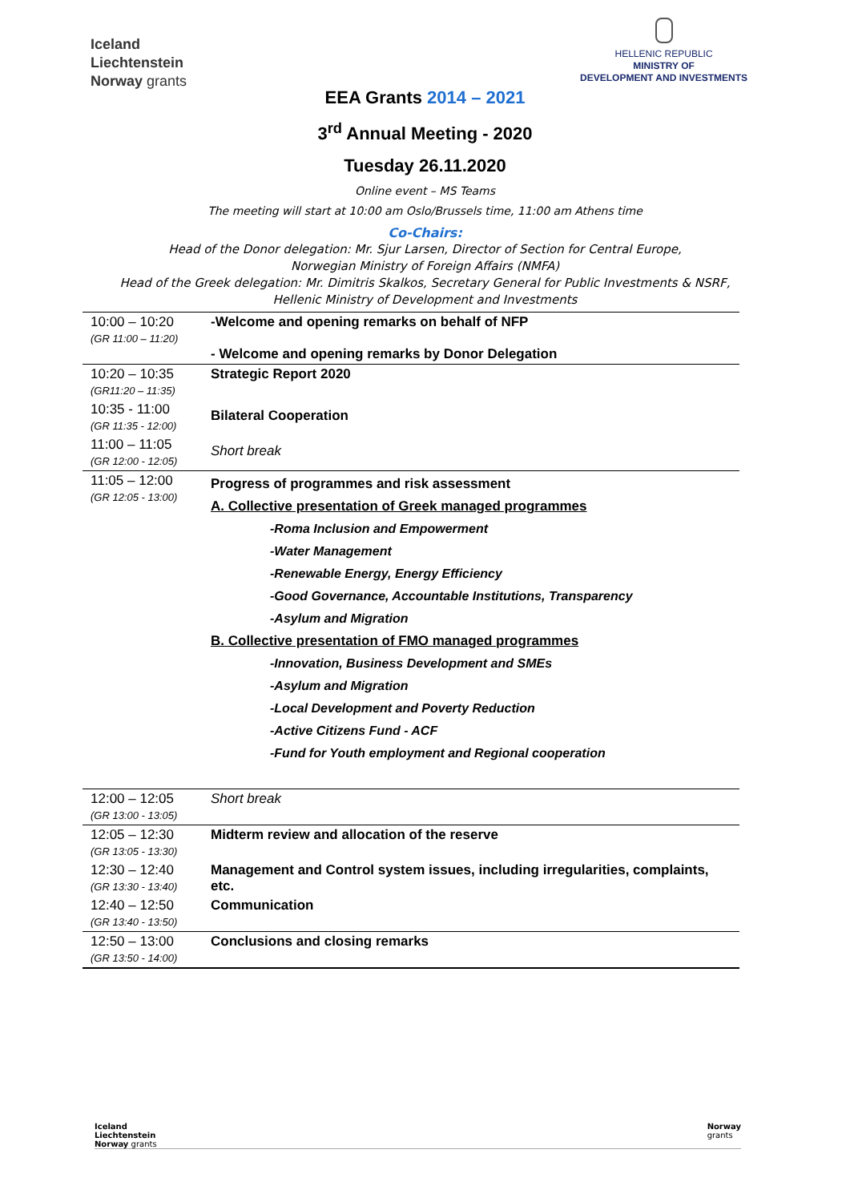Iceland
Liechtenstein
Norway grants
HELLENIC REPUBLIC
MINISTRY OF
DEVELOPMENT AND INVESTMENTS
EEA Grants 2014 – 2021
3<sup>rd</sup> Annual Meeting - 2020
Tuesday 26.11.2020
Online event – MS Teams
The meeting will start at 10:00 am Oslo/Brussels time, 11:00 am Athens time
Co-Chairs:
Head of the Donor delegation: Mr. Sjur Larsen, Director of Section for Central Europe,
Norwegian Ministry of Foreign Affairs (NMFA)
Head of the Greek delegation: Mr. Dimitris Skalkos, Secretary General for Public Investments & NSRF,
Hellenic Ministry of Development and Investments
| 10:00 – 10:20 (GR 11:00 – 11:20) | -Welcome and opening remarks on behalf of NFP - Welcome and opening remarks by Donor Delegation |
| 10:20 – 10:35 (GR11:20 – 11:35) | Strategic Report 2020 |
| 10:35 - 11:00 (GR 11:35 - 12:00) | Bilateral Cooperation |
| 11:00 – 11:05 (GR 12:00 - 12:05) | Short break |
| 11:05 – 12:00 (GR 12:05 - 13:00) | Progress of programmes and risk assessment A. Collective presentation of Greek managed programmes -Roma Inclusion and Empowerment -Water Management -Renewable Energy, Energy Efficiency -Good Governance, Accountable Institutions, Transparency -Asylum and Migration B. Collective presentation of FMO managed programmes -Innovation, Business Development and SMEs -Asylum and Migration -Local Development and Poverty Reduction -Active Citizens Fund - ACF -Fund for Youth employment and Regional cooperation |
| 12:00 – 12:05 (GR 13:00 - 13:05) | Short break |
| 12:05 – 12:30 (GR 13:05 - 13:30) | Midterm review and allocation of the reserve |
| 12:30 – 12:40 (GR 13:30 - 13:40) | Management and Control system issues, including irregularities, complaints, etc. |
| 12:40 – 12:50 (GR 13:40 - 13:50) | Communication |
| 12:50 – 13:00 (GR 13:50 - 14:00) | Conclusions and closing remarks |
Iceland
Liechtenstein
Norway grants
Norway
grants